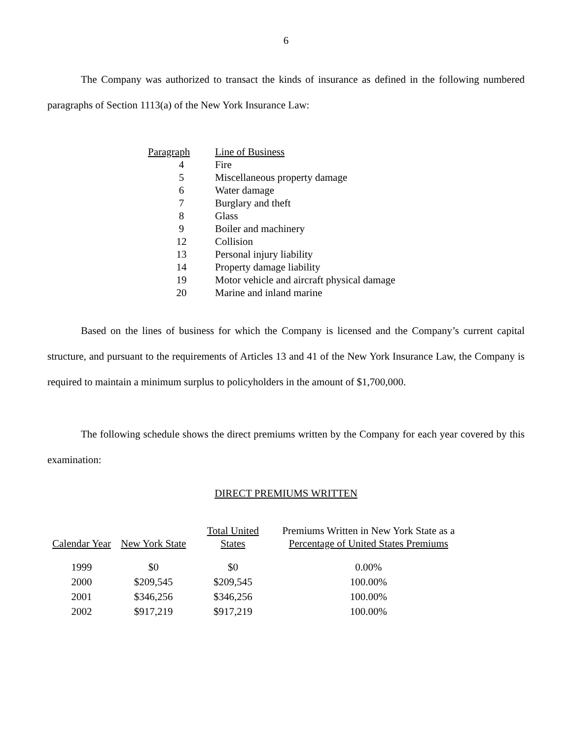6
The Company was authorized to transact the kinds of insurance as defined in the following numbered paragraphs of Section 1113(a) of the New York Insurance Law:
| Paragraph | Line of Business |
| --- | --- |
| 4 | Fire |
| 5 | Miscellaneous property damage |
| 6 | Water damage |
| 7 | Burglary and theft |
| 8 | Glass |
| 9 | Boiler and machinery |
| 12 | Collision |
| 13 | Personal injury liability |
| 14 | Property damage liability |
| 19 | Motor vehicle and aircraft physical damage |
| 20 | Marine and inland marine |
Based on the lines of business for which the Company is licensed and the Company’s current capital structure, and pursuant to the requirements of Articles 13 and 41 of the New York Insurance Law, the Company is required to maintain a minimum surplus to policyholders in the amount of $1,700,000.
The following schedule shows the direct premiums written by the Company for each year covered by this examination:
DIRECT PREMIUMS WRITTEN
| Calendar Year | New York State | Total United States | Premiums Written in New York State as a Percentage of United States Premiums |
| --- | --- | --- | --- |
| 1999 | $0 | $0 | 0.00% |
| 2000 | $209,545 | $209,545 | 100.00% |
| 2001 | $346,256 | $346,256 | 100.00% |
| 2002 | $917,219 | $917,219 | 100.00% |